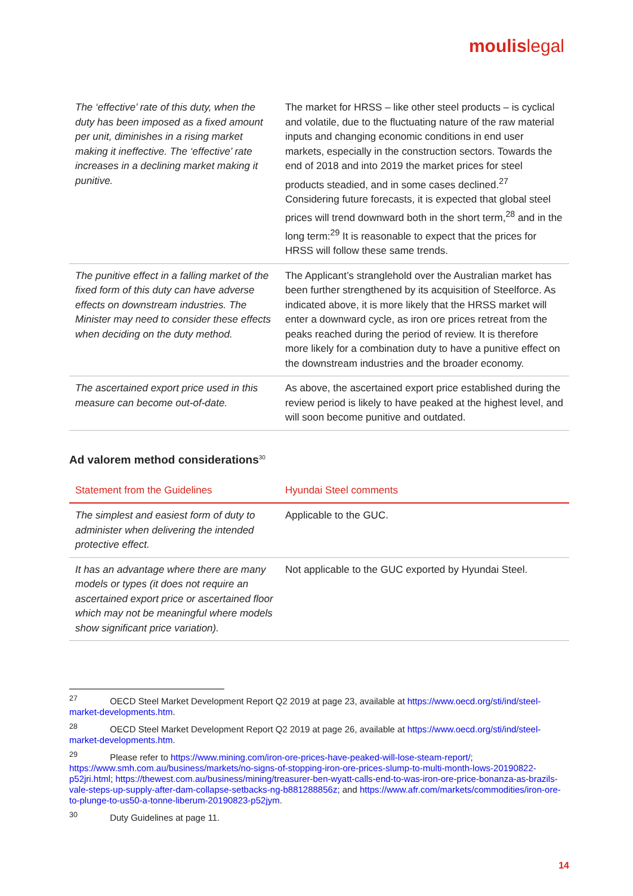moulislegal
| The ‘effective’ rate of this duty, when the duty has been imposed as a fixed amount per unit, diminishes in a rising market making it ineffective. The ‘effective’ rate increases in a declining market making it punitive. | The market for HRSS – like other steel products – is cyclical and volatile, due to the fluctuating nature of the raw material inputs and changing economic conditions in end user markets, especially in the construction sectors. Towards the end of 2018 and into 2019 the market prices for steel products steadied, and in some cases declined.<sup>27</sup> Considering future forecasts, it is expected that global steel prices will trend downward both in the short term,<sup>28</sup> and in the long term:<sup>29</sup> It is reasonable to expect that the prices for HRSS will follow these same trends. |
| The punitive effect in a falling market of the fixed form of this duty can have adverse effects on downstream industries. The Minister may need to consider these effects when deciding on the duty method. | The Applicant’s stranglehold over the Australian market has been further strengthened by its acquisition of Steelforce. As indicated above, it is more likely that the HRSS market will enter a downward cycle, as iron ore prices retreat from the peaks reached during the period of review. It is therefore more likely for a combination duty to have a punitive effect on the downstream industries and the broader economy. |
| The ascertained export price used in this measure can become out-of-date. | As above, the ascertained export price established during the review period is likely to have peaked at the highest level, and will soon become punitive and outdated. |
Ad valorem method considerations<sup>30</sup>
| Statement from the Guidelines | Hyundai Steel comments |
| --- | --- |
| The simplest and easiest form of duty to administer when delivering the intended protective effect. | Applicable to the GUC. |
| It has an advantage where there are many models or types (it does not require an ascertained export price or ascertained floor which may not be meaningful where models show significant price variation). | Not applicable to the GUC exported by Hyundai Steel. |
<sup>27</sup> OECD Steel Market Development Report Q2 2019 at page 23, available at https://www.oecd.org/sti/ind/steel-market-developments.htm.
<sup>28</sup> OECD Steel Market Development Report Q2 2019 at page 26, available at https://www.oecd.org/sti/ind/steel-market-developments.htm.
<sup>29</sup> Please refer to https://www.mining.com/iron-ore-prices-have-peaked-will-lose-steam-report/; https://www.smh.com.au/business/markets/no-signs-of-stopping-iron-ore-prices-slump-to-multi-month-lows-20190822-p52jri.html; https://thewest.com.au/business/mining/treasurer-ben-wyatt-calls-end-to-was-iron-ore-price-bonanza-as-brazils-vale-steps-up-supply-after-dam-collapse-setbacks-ng-b881288856z; and https://www.afr.com/markets/commodities/iron-ore-to-plunge-to-us50-a-tonne-liberum-20190823-p52jym.
<sup>30</sup> Duty Guidelines at page 11.
14